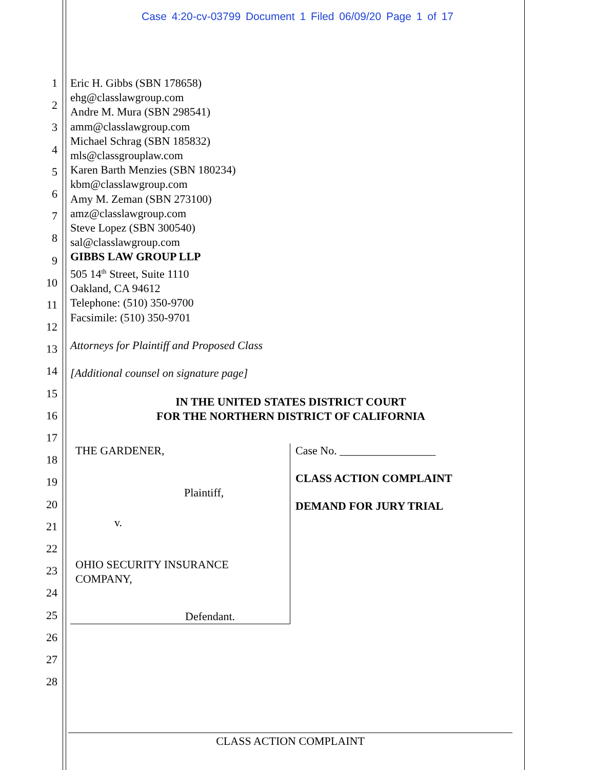Case 4:20-cv-03799 Document 1 Filed 06/09/20 Page 1 of 17
1
2
3
4
5
6
7
8
9
10
11
12
13
14
15
16
17
18
19
20
21
22
23
24
25
26
27
28
Eric H. Gibbs (SBN 178658)
ehg@classlawgroup.com
Andre M. Mura (SBN 298541)
amm@classlawgroup.com
Michael Schrag (SBN 185832)
mls@classgrouplaw.com
Karen Barth Menzies (SBN 180234)
kbm@classlawgroup.com
Amy M. Zeman (SBN 273100)
amz@classlawgroup.com
Steve Lopez (SBN 300540)
sal@classlawgroup.com
GIBBS LAW GROUP LLP
505 14<sup>th</sup> Street, Suite 1110
Oakland, CA 94612
Telephone: (510) 350-9700
Facsimile: (510) 350-9701
Attorneys for Plaintiff and Proposed Class
[Additional counsel on signature page]
IN THE UNITED STATES DISTRICT COURT
FOR THE NORTHERN DISTRICT OF CALIFORNIA
THE GARDENER,
Plaintiff,
v.
OHIO SECURITY INSURANCE
COMPANY,
Defendant.
Case No. _________________
CLASS ACTION COMPLAINT
DEMAND FOR JURY TRIAL
CLASS ACTION COMPLAINT